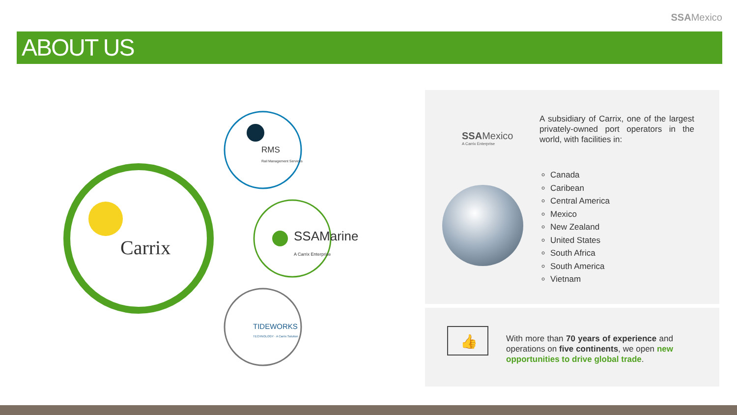SSAMexico
ABOUT US
Carrix
RMS
Rail Management Services
SSAMarine
A Carrix Enterprise
TIDEWORKS
TECHNOLOGY · A Carrix Solution
SSAMexico
A Carrix Enterprise
A subsidiary of Carrix, one of the largest privately-owned port operators in the world, with facilities in:
Canada
Caribean
Central America
Mexico
New Zealand
United States
South Africa
South America
Vietnam
👍
With more than 70 years of experience and operations on five continents, we open new opportunities to drive global trade.